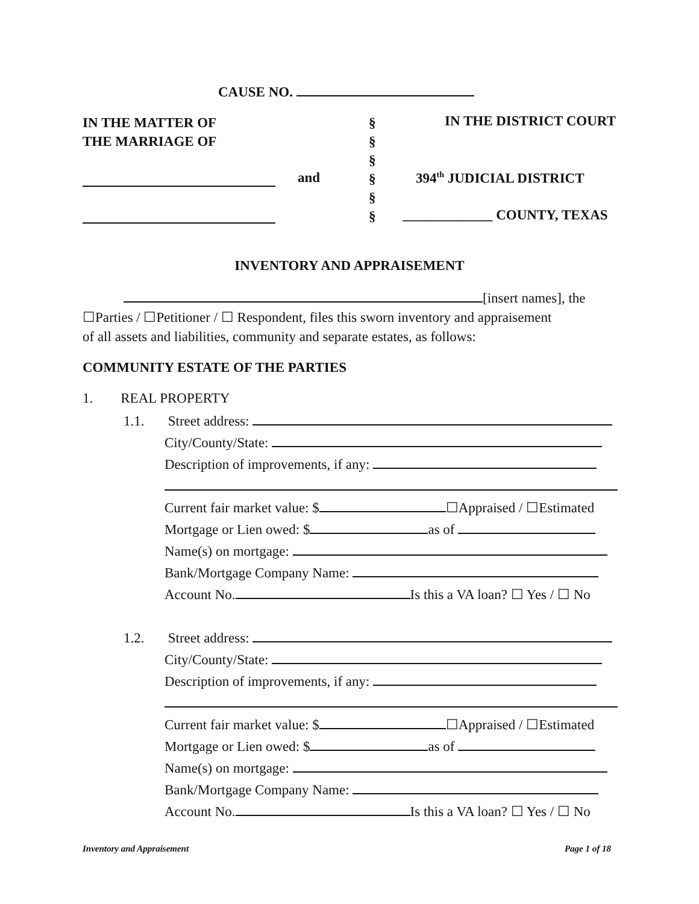CAUSE NO.
IN THE MATTER OF
THE MARRIAGE OF
§
§
§
§
§
§
IN THE DISTRICT COURT
and 394<sup>th</sup> JUDICIAL DISTRICT
_____________ COUNTY, TEXAS
INVENTORY AND APPRAISEMENT
[insert names], the
☐Parties / ☐Petitioner / ☐ Respondent, files this sworn inventory and appraisement
of all assets and liabilities, community and separate estates, as follows:
COMMUNITY ESTATE OF THE PARTIES
1. REAL PROPERTY
1.1.
Street address:
City/County/State:
Description of improvements, if any:
Current fair market value: $ ☐Appraised / ☐Estimated
Mortgage or Lien owed: $ as of
Name(s) on mortgage:
Bank/Mortgage Company Name:
Account No. Is this a VA loan? ☐ Yes / ☐ No
1.2.
Street address:
City/County/State:
Description of improvements, if any:
Current fair market value: $ ☐Appraised / ☐Estimated
Mortgage or Lien owed: $ as of
Name(s) on mortgage:
Bank/Mortgage Company Name:
Account No. Is this a VA loan? ☐ Yes / ☐ No
Inventory and Appraisement Page 1 of 18